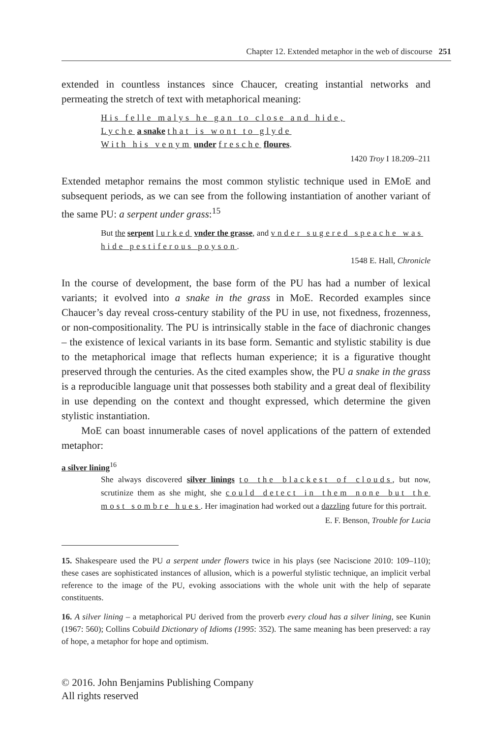Chapter 12. Extended metaphor in the web of discourse 251
extended in countless instances since Chaucer, creating instantial networks and permeating the stretch of text with metaphorical meaning:
His felle malys he gan to close and hide,
Lyche a snake that is wont to glyde
With his venym under fresche floures.
1420 Troy I 18.209–211
Extended metaphor remains the most common stylistic technique used in EMoE and subsequent periods, as we can see from the following instantiation of another variant of the same PU: a serpent under grass:<sup>15</sup>
But the serpent lurked vnder the grasse, and vnder sugered speache was hide pestiferous poyson.
1548 E. Hall, Chronicle
In the course of development, the base form of the PU has had a number of lexical variants; it evolved into a snake in the grass in MoE. Recorded examples since Chaucer’s day reveal cross-century stability of the PU in use, not fixedness, frozenness, or non-compositionality. The PU is intrinsically stable in the face of diachronic changes – the existence of lexical variants in its base form. Semantic and stylistic stability is due to the metaphorical image that reflects human experience; it is a figurative thought preserved through the centuries. As the cited examples show, the PU a snake in the grass is a reproducible language unit that possesses both stability and a great deal of flexibility in use depending on the context and thought expressed, which determine the given stylistic instantiation.
MoE can boast innumerable cases of novel applications of the pattern of extended metaphor:
a silver lining<sup>16</sup>
She always discovered silver linings to the blackest of clouds, but now, scrutinize them as she might, she could detect in them none but the most sombre hues. Her imagination had worked out a dazzling future for this portrait.
E. F. Benson, Trouble for Lucia
15. Shakespeare used the PU a serpent under flowers twice in his plays (see Naciscione 2010: 109–110); these cases are sophisticated instances of allusion, which is a powerful stylistic technique, an implicit verbal reference to the image of the PU, evoking associations with the whole unit with the help of separate constituents.
16. A silver lining – a metaphorical PU derived from the proverb every cloud has a silver lining, see Kunin (1967: 560); Collins Cobuild Dictionary of Idioms (1995: 352). The same meaning has been preserved: a ray of hope, a metaphor for hope and optimism.
© 2016. John Benjamins Publishing Company
All rights reserved